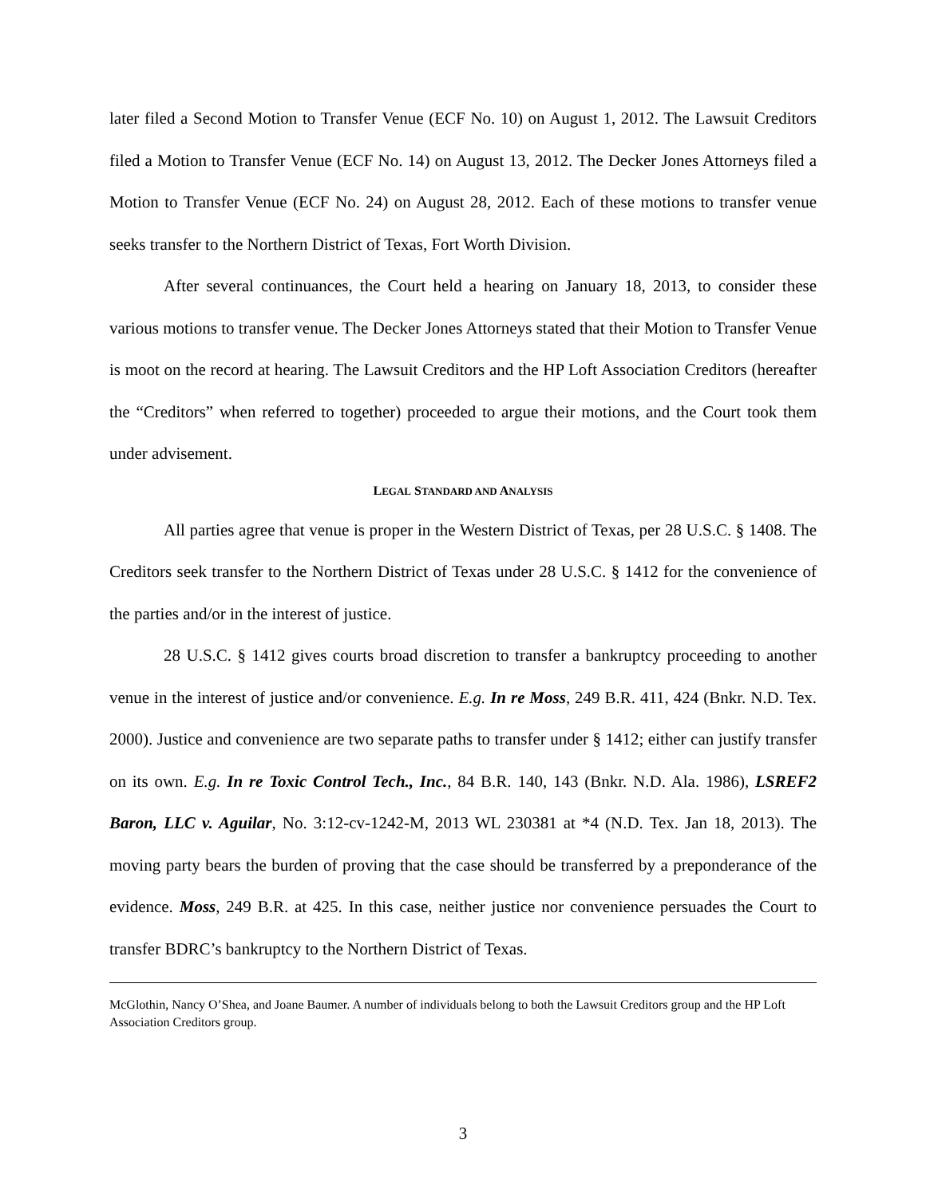later filed a Second Motion to Transfer Venue (ECF No. 10) on August 1, 2012. The Lawsuit Creditors filed a Motion to Transfer Venue (ECF No. 14) on August 13, 2012. The Decker Jones Attorneys filed a Motion to Transfer Venue (ECF No. 24) on August 28, 2012. Each of these motions to transfer venue seeks transfer to the Northern District of Texas, Fort Worth Division.
After several continuances, the Court held a hearing on January 18, 2013, to consider these various motions to transfer venue. The Decker Jones Attorneys stated that their Motion to Transfer Venue is moot on the record at hearing. The Lawsuit Creditors and the HP Loft Association Creditors (hereafter the “Creditors” when referred to together) proceeded to argue their motions, and the Court took them under advisement.
LEGAL STANDARD AND ANALYSIS
All parties agree that venue is proper in the Western District of Texas, per 28 U.S.C. § 1408. The Creditors seek transfer to the Northern District of Texas under 28 U.S.C. § 1412 for the convenience of the parties and/or in the interest of justice.
28 U.S.C. § 1412 gives courts broad discretion to transfer a bankruptcy proceeding to another venue in the interest of justice and/or convenience. E.g. In re Moss, 249 B.R. 411, 424 (Bnkr. N.D. Tex. 2000). Justice and convenience are two separate paths to transfer under § 1412; either can justify transfer on its own. E.g. In re Toxic Control Tech., Inc., 84 B.R. 140, 143 (Bnkr. N.D. Ala. 1986), LSREF2 Baron, LLC v. Aguilar, No. 3:12-cv-1242-M, 2013 WL 230381 at *4 (N.D. Tex. Jan 18, 2013). The moving party bears the burden of proving that the case should be transferred by a preponderance of the evidence. Moss, 249 B.R. at 425. In this case, neither justice nor convenience persuades the Court to transfer BDRC’s bankruptcy to the Northern District of Texas.
McGlothin, Nancy O’Shea, and Joane Baumer. A number of individuals belong to both the Lawsuit Creditors group and the HP Loft Association Creditors group.
3